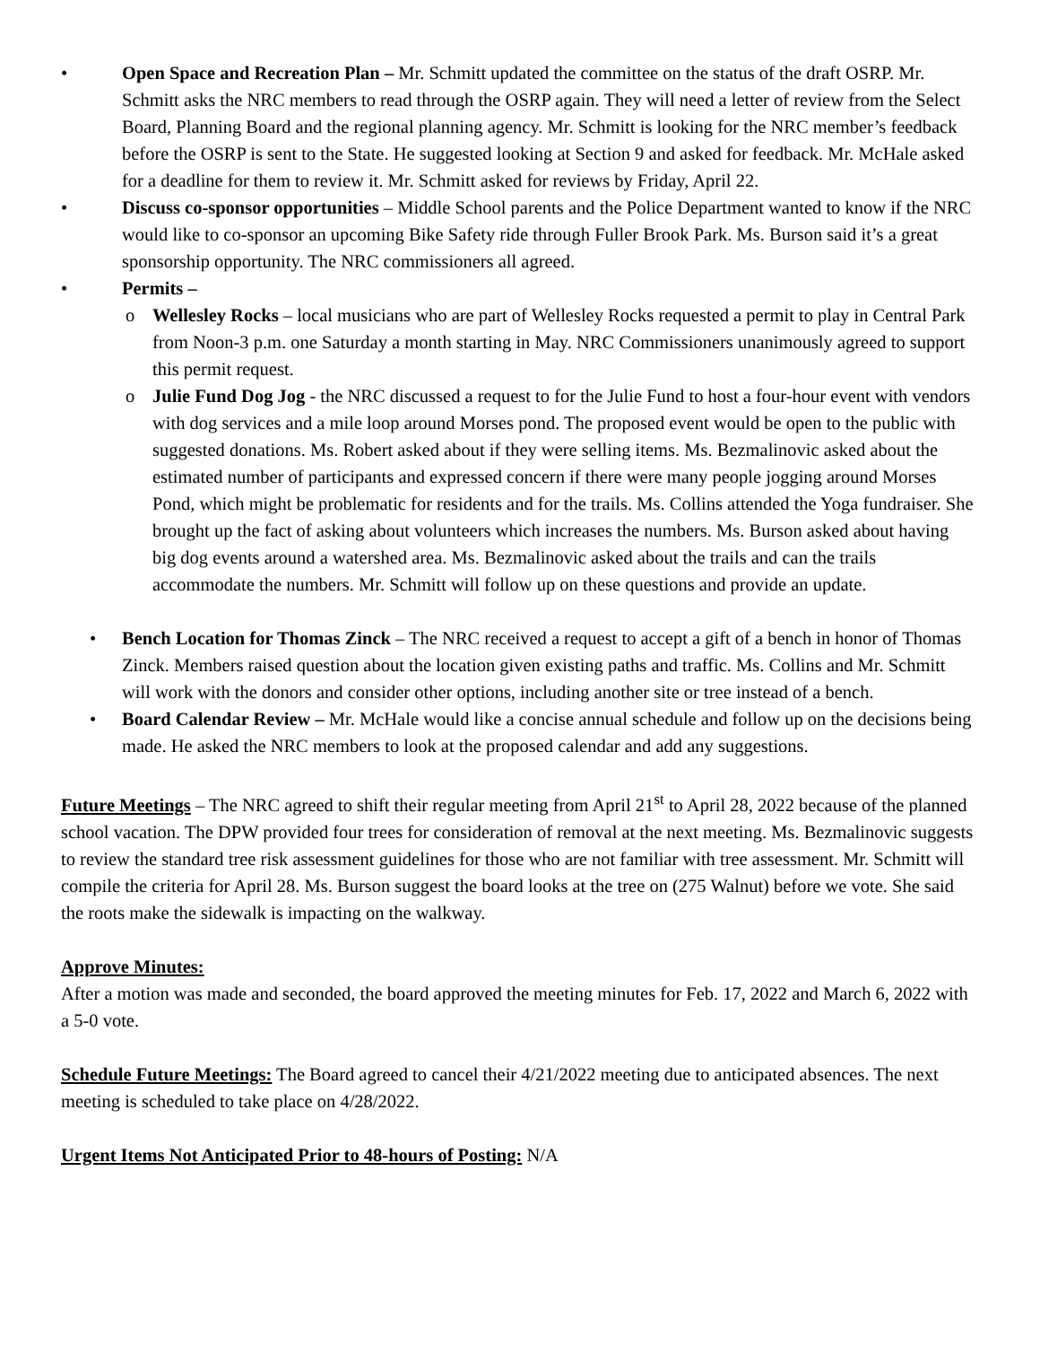• Open Space and Recreation Plan – Mr. Schmitt updated the committee on the status of the draft OSRP. Mr. Schmitt asks the NRC members to read through the OSRP again. They will need a letter of review from the Select Board, Planning Board and the regional planning agency. Mr. Schmitt is looking for the NRC member’s feedback before the OSRP is sent to the State. He suggested looking at Section 9 and asked for feedback. Mr. McHale asked for a deadline for them to review it. Mr. Schmitt asked for reviews by Friday, April 22.
• Discuss co-sponsor opportunities – Middle School parents and the Police Department wanted to know if the NRC would like to co-sponsor an upcoming Bike Safety ride through Fuller Brook Park. Ms. Burson said it’s a great sponsorship opportunity. The NRC commissioners all agreed.
• Permits –
o Wellesley Rocks – local musicians who are part of Wellesley Rocks requested a permit to play in Central Park from Noon-3 p.m. one Saturday a month starting in May. NRC Commissioners unanimously agreed to support this permit request.
o Julie Fund Dog Jog - the NRC discussed a request to for the Julie Fund to host a four-hour event with vendors with dog services and a mile loop around Morses pond. The proposed event would be open to the public with suggested donations. Ms. Robert asked about if they were selling items. Ms. Bezmalinovic asked about the estimated number of participants and expressed concern if there were many people jogging around Morses Pond, which might be problematic for residents and for the trails. Ms. Collins attended the Yoga fundraiser. She brought up the fact of asking about volunteers which increases the numbers. Ms. Burson asked about having big dog events around a watershed area. Ms. Bezmalinovic asked about the trails and can the trails accommodate the numbers. Mr. Schmitt will follow up on these questions and provide an update.
• Bench Location for Thomas Zinck – The NRC received a request to accept a gift of a bench in honor of Thomas Zinck. Members raised question about the location given existing paths and traffic. Ms. Collins and Mr. Schmitt will work with the donors and consider other options, including another site or tree instead of a bench.
• Board Calendar Review – Mr. McHale would like a concise annual schedule and follow up on the decisions being made. He asked the NRC members to look at the proposed calendar and add any suggestions.
Future Meetings – The NRC agreed to shift their regular meeting from April 21<sup>st</sup> to April 28, 2022 because of the planned school vacation. The DPW provided four trees for consideration of removal at the next meeting. Ms. Bezmalinovic suggests to review the standard tree risk assessment guidelines for those who are not familiar with tree assessment. Mr. Schmitt will compile the criteria for April 28. Ms. Burson suggest the board looks at the tree on (275 Walnut) before we vote. She said the roots make the sidewalk is impacting on the walkway.
Approve Minutes:
After a motion was made and seconded, the board approved the meeting minutes for Feb. 17, 2022 and March 6, 2022 with a 5-0 vote.
Schedule Future Meetings: The Board agreed to cancel their 4/21/2022 meeting due to anticipated absences. The next meeting is scheduled to take place on 4/28/2022.
Urgent Items Not Anticipated Prior to 48-hours of Posting: N/A